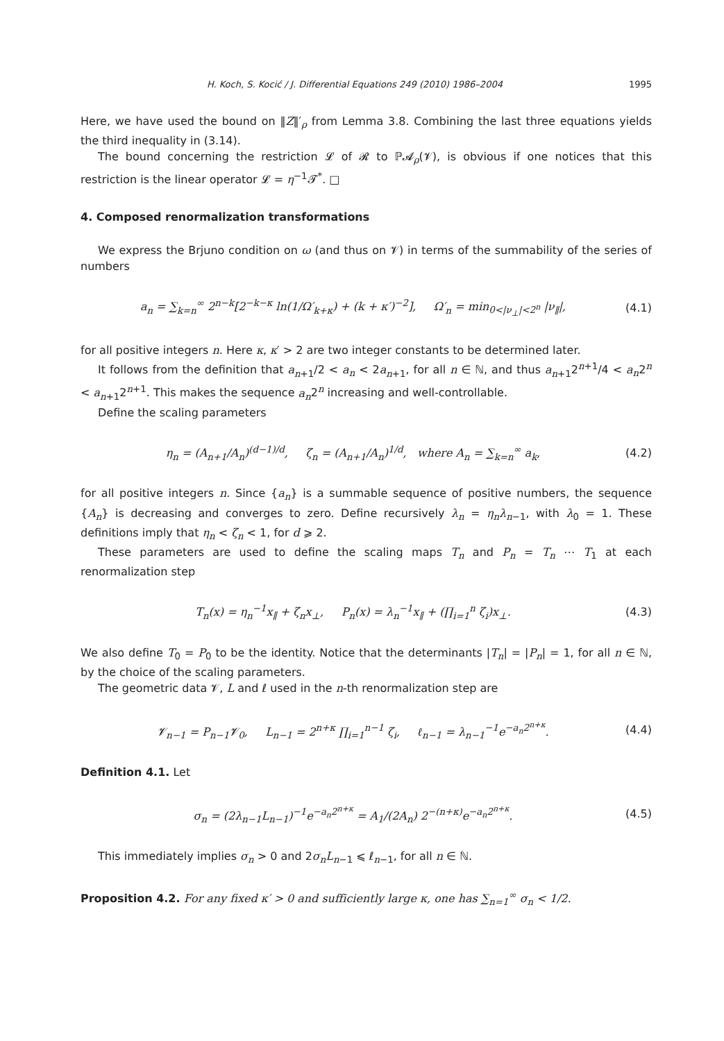H. Koch, S. Kocić / J. Differential Equations 249 (2010) 1986–2004 1995
Here, we have used the bound on ‖Z‖′<sub>ρ</sub> from Lemma 3.8. Combining the last three equations yields the third inequality in (3.14).
The bound concerning the restriction 𝓛 of 𝓡 to ℙ𝓐<sub>ρ</sub>(𝓥), is obvious if one notices that this restriction is the linear operator 𝓛 = η<sup>−1</sup>𝓣<sup>*</sup>. □
4. Composed renormalization transformations
We express the Brjuno condition on ω (and thus on 𝓥) in terms of the summability of the series of numbers
a<sub>n</sub> = ∑<sub>k=n</sub><sup>∞</sup> 2<sup>n−k</sup>[2<sup>−k−κ</sup> ln(1/Ω′<sub>k+κ</sub>) + (k + κ′)<sup>−2</sup>], Ω′<sub>n</sub> = min<sub>0<|ν<sub>⊥</sub>|<2<sup>n</sup></sub> |ν<sub>∥</sub>|, (4.1)
for all positive integers n. Here κ, κ′ > 2 are two integer constants to be determined later.
It follows from the definition that a<sub>n+1</sub>/2 < a<sub>n</sub> < 2a<sub>n+1</sub>, for all n ∈ ℕ, and thus a<sub>n+1</sub>2<sup>n+1</sup>/4 < a<sub>n</sub>2<sup>n</sup> < a<sub>n+1</sub>2<sup>n+1</sup>. This makes the sequence a<sub>n</sub>2<sup>n</sup> increasing and well-controllable.
Define the scaling parameters
η<sub>n</sub> = (A<sub>n+1</sub>/A<sub>n</sub>)<sup>(d−1)/d</sup>, ζ<sub>n</sub> = (A<sub>n+1</sub>/A<sub>n</sub>)<sup>1/d</sup>, where A<sub>n</sub> = ∑<sub>k=n</sub><sup>∞</sup> a<sub>k</sub>, (4.2)
for all positive integers n. Since {a<sub>n</sub>} is a summable sequence of positive numbers, the sequence {A<sub>n</sub>} is decreasing and converges to zero. Define recursively λ<sub>n</sub> = η<sub>n</sub>λ<sub>n−1</sub>, with λ<sub>0</sub> = 1. These definitions imply that η<sub>n</sub> < ζ<sub>n</sub> < 1, for d ⩾ 2.
These parameters are used to define the scaling maps T<sub>n</sub> and P<sub>n</sub> = T<sub>n</sub> ⋯ T<sub>1</sub> at each renormalization step
T<sub>n</sub>(x) = η<sub>n</sub><sup>−1</sup>x<sub>∥</sub> + ζ<sub>n</sub>x<sub>⊥</sub>, P<sub>n</sub>(x) = λ<sub>n</sub><sup>−1</sup>x<sub>∥</sub> + (∏<sub>i=1</sub><sup>n</sup> ζ<sub>i</sub>)x<sub>⊥</sub>. (4.3)
We also define T<sub>0</sub> = P<sub>0</sub> to be the identity. Notice that the determinants |T<sub>n</sub>| = |P<sub>n</sub>| = 1, for all n ∈ ℕ, by the choice of the scaling parameters.
The geometric data 𝓥, L and ℓ used in the n-th renormalization step are
𝓥<sub>n−1</sub> = P<sub>n−1</sub>𝓥<sub>0</sub>, L<sub>n−1</sub> = 2<sup>n+κ</sup> ∏<sub>i=1</sub><sup>n−1</sup> ζ<sub>i</sub>, ℓ<sub>n−1</sub> = λ<sub>n−1</sub><sup>−1</sup>e<sup>−a<sub>n</sub>2<sup>n+κ</sup></sup>. (4.4)
Definition 4.1. Let
σ<sub>n</sub> = (2λ<sub>n−1</sub>L<sub>n−1</sub>)<sup>−1</sup>e<sup>−a<sub>n</sub>2<sup>n+κ</sup></sup> = A<sub>1</sub>/(2A<sub>n</sub>) 2<sup>−(n+κ)</sup>e<sup>−a<sub>n</sub>2<sup>n+κ</sup></sup>. (4.5)
This immediately implies σ<sub>n</sub> > 0 and 2σ<sub>n</sub>L<sub>n−1</sub> ⩽ ℓ<sub>n−1</sub>, for all n ∈ ℕ.
Proposition 4.2. For any fixed κ′ > 0 and sufficiently large κ, one has ∑<sub>n=1</sub><sup>∞</sup> σ<sub>n</sub> < 1/2.